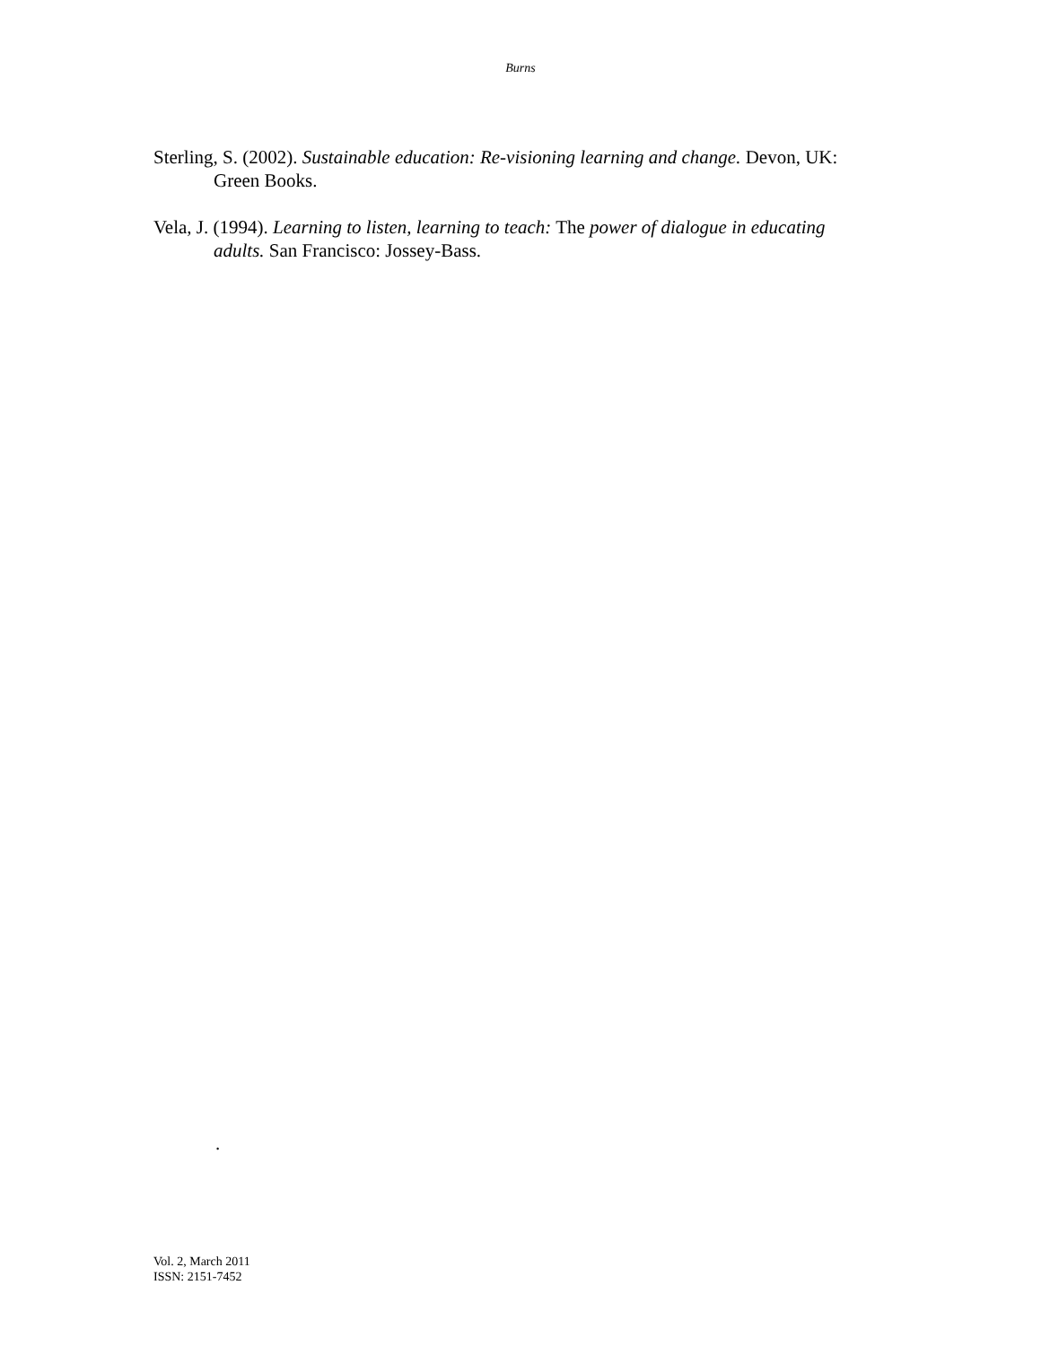Burns
Sterling, S. (2002). Sustainable education: Re-visioning learning and change. Devon, UK: Green Books.
Vela, J. (1994). Learning to listen, learning to teach: The power of dialogue in educating adults. San Francisco: Jossey-Bass.
.
Vol. 2, March 2011
ISSN: 2151-7452